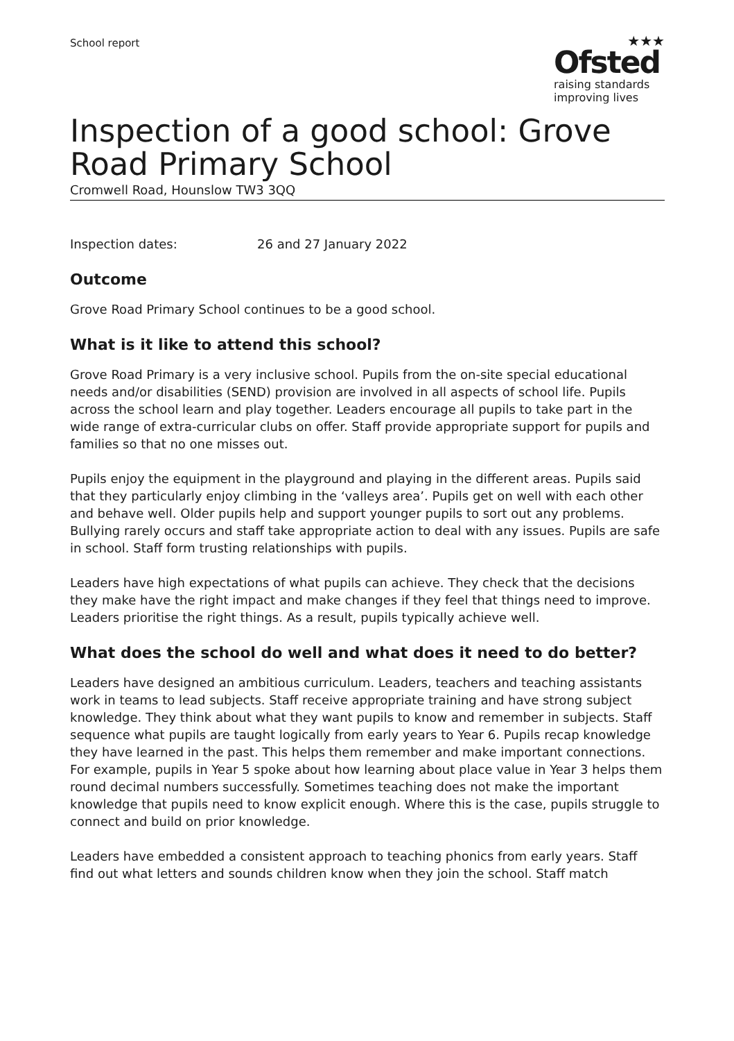School report
★★★
Ofsted
raising standards
improving lives
Inspection of a good school: Grove Road Primary School
Cromwell Road, Hounslow TW3 3QQ
Inspection dates: 26 and 27 January 2022
Outcome
Grove Road Primary School continues to be a good school.
What is it like to attend this school?
Grove Road Primary is a very inclusive school. Pupils from the on-site special educational needs and/or disabilities (SEND) provision are involved in all aspects of school life. Pupils across the school learn and play together. Leaders encourage all pupils to take part in the wide range of extra-curricular clubs on offer. Staff provide appropriate support for pupils and families so that no one misses out.
Pupils enjoy the equipment in the playground and playing in the different areas. Pupils said that they particularly enjoy climbing in the ‘valleys area’. Pupils get on well with each other and behave well. Older pupils help and support younger pupils to sort out any problems. Bullying rarely occurs and staff take appropriate action to deal with any issues. Pupils are safe in school. Staff form trusting relationships with pupils.
Leaders have high expectations of what pupils can achieve. They check that the decisions they make have the right impact and make changes if they feel that things need to improve. Leaders prioritise the right things. As a result, pupils typically achieve well.
What does the school do well and what does it need to do better?
Leaders have designed an ambitious curriculum. Leaders, teachers and teaching assistants work in teams to lead subjects. Staff receive appropriate training and have strong subject knowledge. They think about what they want pupils to know and remember in subjects. Staff sequence what pupils are taught logically from early years to Year 6. Pupils recap knowledge they have learned in the past. This helps them remember and make important connections. For example, pupils in Year 5 spoke about how learning about place value in Year 3 helps them round decimal numbers successfully. Sometimes teaching does not make the important knowledge that pupils need to know explicit enough. Where this is the case, pupils struggle to connect and build on prior knowledge.
Leaders have embedded a consistent approach to teaching phonics from early years. Staff find out what letters and sounds children know when they join the school. Staff match